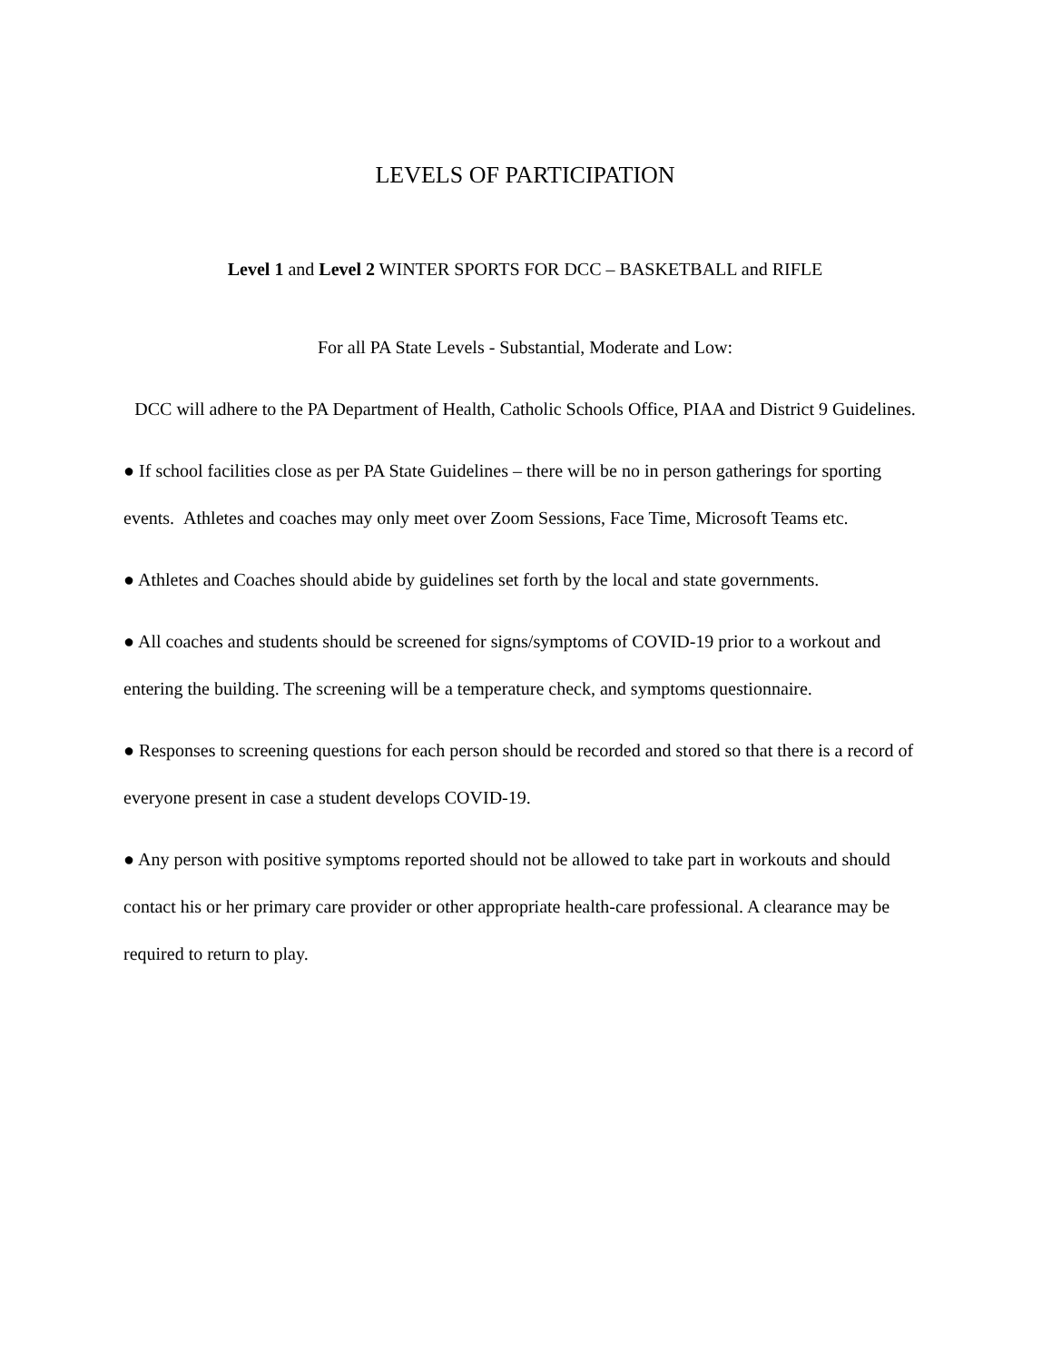LEVELS OF PARTICIPATION
Level 1 and Level 2 WINTER SPORTS FOR DCC – BASKETBALL and RIFLE
For all PA State Levels - Substantial, Moderate and Low:
DCC will adhere to the PA Department of Health, Catholic Schools Office, PIAA and District 9 Guidelines.
● If school facilities close as per PA State Guidelines – there will be no in person gatherings for sporting events. Athletes and coaches may only meet over Zoom Sessions, Face Time, Microsoft Teams etc.
● Athletes and Coaches should abide by guidelines set forth by the local and state governments.
● All coaches and students should be screened for signs/symptoms of COVID-19 prior to a workout and entering the building. The screening will be a temperature check, and symptoms questionnaire.
● Responses to screening questions for each person should be recorded and stored so that there is a record of everyone present in case a student develops COVID-19.
● Any person with positive symptoms reported should not be allowed to take part in workouts and should contact his or her primary care provider or other appropriate health-care professional. A clearance may be required to return to play.